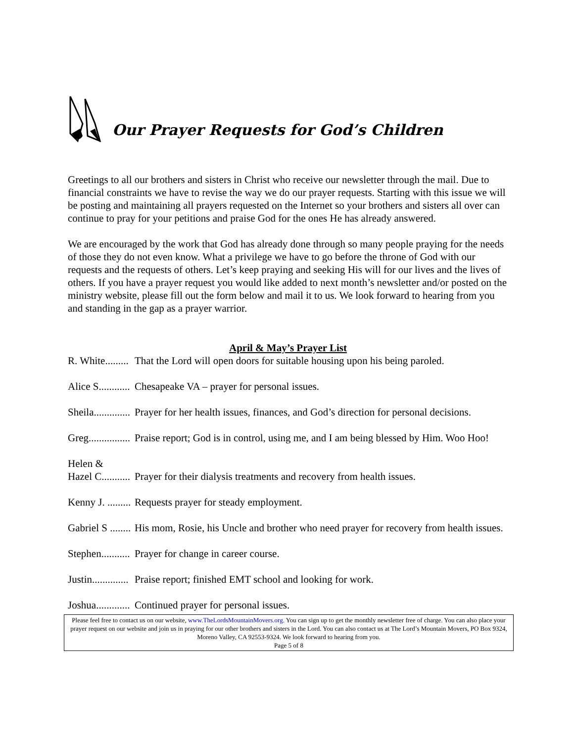Our Prayer Requests for God’s Children
Greetings to all our brothers and sisters in Christ who receive our newsletter through the mail. Due to financial constraints we have to revise the way we do our prayer requests. Starting with this issue we will be posting and maintaining all prayers requested on the Internet so your brothers and sisters all over can continue to pray for your petitions and praise God for the ones He has already answered.
We are encouraged by the work that God has already done through so many people praying for the needs of those they do not even know. What a privilege we have to go before the throne of God with our requests and the requests of others. Let’s keep praying and seeking His will for our lives and the lives of others. If you have a prayer request you would like added to next month’s newsletter and/or posted on the ministry website, please fill out the form below and mail it to us. We look forward to hearing from you and standing in the gap as a prayer warrior.
April & May’s Prayer List
R. White......... That the Lord will open doors for suitable housing upon his being paroled.
Alice S............ Chesapeake VA – prayer for personal issues.
Sheila.............. Prayer for her health issues, finances, and God’s direction for personal decisions.
Greg................ Praise report; God is in control, using me, and I am being blessed by Him. Woo Hoo!
Helen &
Hazel C...........
Prayer for their dialysis treatments and recovery from health issues.
Kenny J. ......... Requests prayer for steady employment.
Gabriel S ........ His mom, Rosie, his Uncle and brother who need prayer for recovery from health issues.
Stephen........... Prayer for change in career course.
Justin.............. Praise report; finished EMT school and looking for work.
Joshua............. Continued prayer for personal issues.
Please feel free to contact us on our website, www.TheLordsMountainMovers.org. You can sign up to get the monthly newsletter free of charge. You can also place your prayer request on our website and join us in praying for our other brothers and sisters in the Lord. You can also contact us at The Lord’s Mountain Movers, PO Box 9324, Moreno Valley, CA 92553-9324. We look forward to hearing from you.
Page 5 of 8